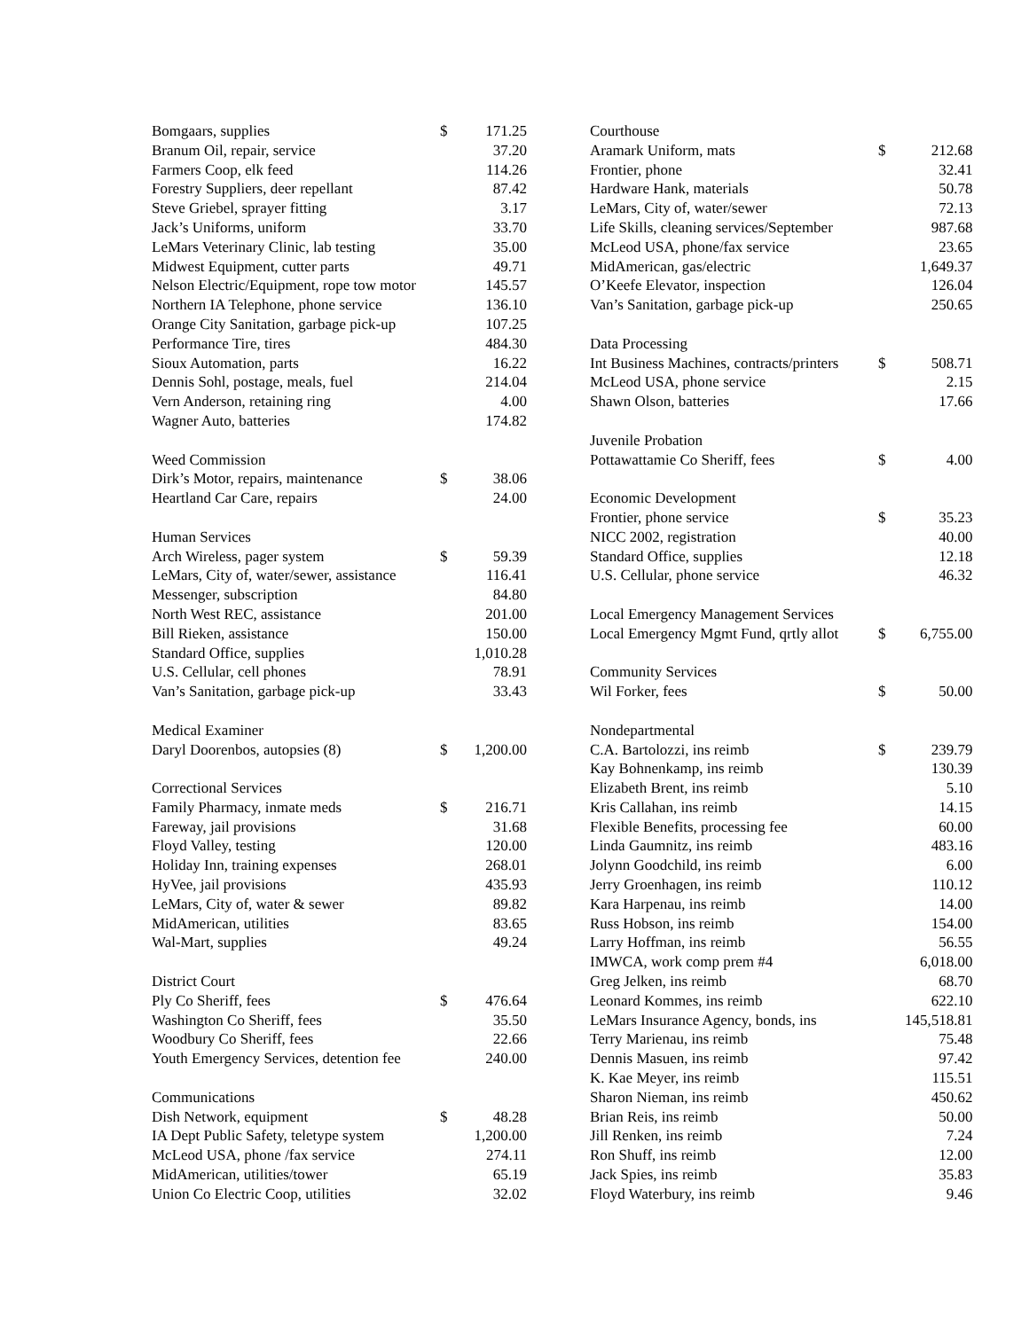| Bomgaars, supplies | $ | 171.25 |
| Branum Oil, repair, service | | 37.20 |
| Farmers Coop, elk feed | | 114.26 |
| Forestry Suppliers, deer repellant | | 87.42 |
| Steve Griebel, sprayer fitting | | 3.17 |
| Jack’s Uniforms, uniform | | 33.70 |
| LeMars Veterinary Clinic, lab testing | | 35.00 |
| Midwest Equipment, cutter parts | | 49.71 |
| Nelson Electric/Equipment, rope tow motor | | 145.57 |
| Northern IA Telephone, phone service | | 136.10 |
| Orange City Sanitation, garbage pick-up | | 107.25 |
| Performance Tire, tires | | 484.30 |
| Sioux Automation, parts | | 16.22 |
| Dennis Sohl, postage, meals, fuel | | 214.04 |
| Vern Anderson, retaining ring | | 4.00 |
| Wagner Auto, batteries | | 174.82 |
| Weed Commission | | |
| Dirk’s Motor, repairs, maintenance | $ | 38.06 |
| Heartland Car Care, repairs | | 24.00 |
| Human Services | | |
| Arch Wireless, pager system | $ | 59.39 |
| LeMars, City of, water/sewer, assistance | | 116.41 |
| Messenger, subscription | | 84.80 |
| North West REC, assistance | | 201.00 |
| Bill Rieken, assistance | | 150.00 |
| Standard Office, supplies | | 1,010.28 |
| U.S. Cellular, cell phones | | 78.91 |
| Van’s Sanitation, garbage pick-up | | 33.43 |
| Medical Examiner | | |
| Daryl Doorenbos, autopsies (8) | $ | 1,200.00 |
| Correctional Services | | |
| Family Pharmacy, inmate meds | $ | 216.71 |
| Fareway, jail provisions | | 31.68 |
| Floyd Valley, testing | | 120.00 |
| Holiday Inn, training expenses | | 268.01 |
| HyVee, jail provisions | | 435.93 |
| LeMars, City of, water & sewer | | 89.82 |
| MidAmerican, utilities | | 83.65 |
| Wal-Mart, supplies | | 49.24 |
| District Court | | |
| Ply Co Sheriff, fees | $ | 476.64 |
| Washington Co Sheriff, fees | | 35.50 |
| Woodbury Co Sheriff, fees | | 22.66 |
| Youth Emergency Services, detention fee | | 240.00 |
| Communications | | |
| Dish Network, equipment | $ | 48.28 |
| IA Dept Public Safety, teletype system | | 1,200.00 |
| McLeod USA, phone /fax service | | 274.11 |
| MidAmerican, utilities/tower | | 65.19 |
| Union Co Electric Coop, utilities | | 32.02 |
| Courthouse | | |
| Aramark Uniform, mats | $ | 212.68 |
| Frontier, phone | | 32.41 |
| Hardware Hank, materials | | 50.78 |
| LeMars, City of, water/sewer | | 72.13 |
| Life Skills, cleaning services/September | | 987.68 |
| McLeod USA, phone/fax service | | 23.65 |
| MidAmerican, gas/electric | | 1,649.37 |
| O’Keefe Elevator, inspection | | 126.04 |
| Van’s Sanitation, garbage pick-up | | 250.65 |
| Data Processing | | |
| Int Business Machines, contracts/printers | $ | 508.71 |
| McLeod USA, phone service | | 2.15 |
| Shawn Olson, batteries | | 17.66 |
| Juvenile Probation | | |
| Pottawattamie Co Sheriff, fees | $ | 4.00 |
| Economic Development | | |
| Frontier, phone service | $ | 35.23 |
| NICC 2002, registration | | 40.00 |
| Standard Office, supplies | | 12.18 |
| U.S. Cellular, phone service | | 46.32 |
| Local Emergency Management Services | | |
| Local Emergency Mgmt Fund, qrtly allot | $ | 6,755.00 |
| Community Services | | |
| Wil Forker, fees | $ | 50.00 |
| Nondepartmental | | |
| C.A. Bartolozzi, ins reimb | $ | 239.79 |
| Kay Bohnenkamp, ins reimb | | 130.39 |
| Elizabeth Brent, ins reimb | | 5.10 |
| Kris Callahan, ins reimb | | 14.15 |
| Flexible Benefits, processing fee | | 60.00 |
| Linda Gaumnitz, ins reimb | | 483.16 |
| Jolynn Goodchild, ins reimb | | 6.00 |
| Jerry Groenhagen, ins reimb | | 110.12 |
| Kara Harpenau, ins reimb | | 14.00 |
| Russ Hobson, ins reimb | | 154.00 |
| Larry Hoffman, ins reimb | | 56.55 |
| IMWCA, work comp prem #4 | | 6,018.00 |
| Greg Jelken, ins reimb | | 68.70 |
| Leonard Kommes, ins reimb | | 622.10 |
| LeMars Insurance Agency, bonds, ins | | 145,518.81 |
| Terry Marienau, ins reimb | | 75.48 |
| Dennis Masuen, ins reimb | | 97.42 |
| K. Kae Meyer, ins reimb | | 115.51 |
| Sharon Nieman, ins reimb | | 450.62 |
| Brian Reis, ins reimb | | 50.00 |
| Jill Renken, ins reimb | | 7.24 |
| Ron Shuff, ins reimb | | 12.00 |
| Jack Spies, ins reimb | | 35.83 |
| Floyd Waterbury, ins reimb | | 9.46 |